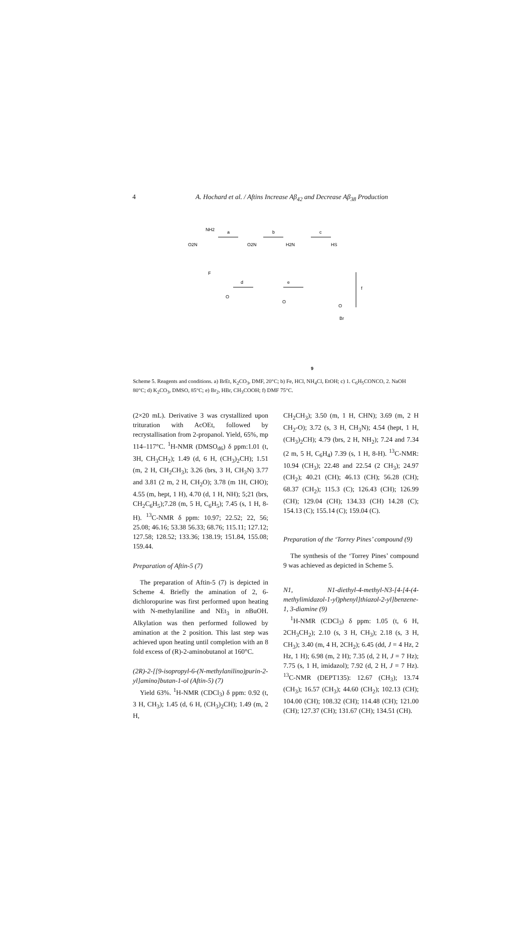4 A. Hochard et al. / Aftins Increase Aβ<sub>42</sub> and Decrease Aβ<sub>38</sub> Production
a
b
c
d
e
f
NH2
O2N
O2N
H2N
HS
F
O
O
O
Br
9
Scheme 5. Reagents and conditions. a) BrEt, K<sub>2</sub>CO<sub>3</sub>, DMF, 20°C; b) Fe, HCl, NH<sub>4</sub>Cl, EtOH; c) 1. C<sub>6</sub>H<sub>5</sub>CONCO, 2. NaOH 80°C; d) K<sub>2</sub>CO<sub>3</sub>, DMSO, 85°C; e) Br<sub>2</sub>, HBr, CH<sub>3</sub>COOH; f) DMF 75°C.
(2×20 mL). Derivative 3 was crystallized upon trituration with AcOEt, followed by recrystallisation from 2-propanol. Yield, 65%, mp 114–117°C. <sup>1</sup>H-NMR (DMSO<sub>d6</sub>) δ ppm:1.01 (t, 3H, CH<sub>3</sub>CH<sub>2</sub>); 1.49 (d, 6 H, (CH<sub>3</sub>)<sub>2</sub>CH); 1.51 (m, 2 H, CH<sub>2</sub>CH<sub>3</sub>); 3.26 (brs, 3 H, CH<sub>3</sub>N) 3.77 and 3.81 (2 m, 2 H, CH<sub>2</sub>O); 3.78 (m 1H, CHO); 4.55 (m, hept, 1 H), 4.70 (d, 1 H, NH); 5;21 (brs, CH<sub>2</sub>C<sub>6</sub>H<sub>5</sub>);7.28 (m, 5 H, C<sub>6</sub>H<sub>5</sub>); 7.45 (s, 1 H, 8-H). <sup>13</sup>C-NMR δ ppm: 10.97; 22.52; 22, 56; 25.08; 46.16; 53.38 56.33; 68.76; 115.11; 127.12; 127.58; 128.52; 133.36; 138.19; 151.84, 155.08; 159.44.
Preparation of Aftin-5 (7)
The preparation of Aftin-5 (7) is depicted in Scheme 4. Briefly the amination of 2, 6-dichloropurine was first performed upon heating with N-methylaniline and NEt<sub>3</sub> in n BuOH. Alkylation was then performed followed by amination at the 2 position. This last step was achieved upon heating until completion with an 8 fold excess of (R)-2-aminobutanol at 160°C.
(2R)-2-[[9-isopropyl-6-(N-methylanilino)purin-2-yl]amino]butan-1-ol (Aftin-5) (7)
Yield 63%. <sup>1</sup>H-NMR (CDCl<sub>3</sub>) δ ppm: 0.92 (t, 3 H, CH<sub>3</sub>); 1.45 (d, 6 H, (CH<sub>3</sub>)<sub>2</sub>CH); 1.49 (m, 2 H,
CH<sub>2</sub>CH<sub>3</sub>); 3.50 (m, 1 H, CHN); 3.69 (m, 2 H CH<sub>2</sub>-O); 3.72 (s, 3 H, CH<sub>3</sub>N); 4.54 (hept, 1 H, (CH<sub>3</sub>)<sub>2</sub>CH); 4.79 (brs, 2 H, NH<sub>2</sub>); 7.24 and 7.34 (2 m, 5 H, C<sub>6</sub>H<sub>4</sub>) 7.39 (s, 1 H, 8-H). <sup>13</sup>C-NMR: 10.94 (CH<sub>3</sub>); 22.48 and 22.54 (2 CH<sub>3</sub>); 24.97 (CH<sub>2</sub>); 40.21 (CH); 46.13 (CH); 56.28 (CH); 68.37 (CH<sub>2</sub>); 115.3 (C); 126.43 (CH); 126.99 (CH); 129.04 (CH); 134.33 (CH) 14.28 (C); 154.13 (C); 155.14 (C); 159.04 (C).
Preparation of the ‘Torrey Pines’ compound (9)
The synthesis of the ‘Torrey Pines’ compound 9 was achieved as depicted in Scheme 5.
N1, N1-diethyl-4-methyl-N3-[4-[4-(4-methylimidazol-1-yl)phenyl]thiazol-2-yl]benzene-1, 3-diamine (9)
<sup>1</sup>H-NMR (CDCl<sub>3</sub>) δ ppm: 1.05 (t, 6 H, 2CH<sub>3</sub>CH<sub>2</sub>); 2.10 (s, 3 H, CH<sub>3</sub>); 2.18 (s, 3 H, CH<sub>3</sub>); 3.40 (m, 4 H, 2CH<sub>2</sub>); 6.45 (dd, J = 4 Hz, 2 Hz, 1 H); 6.98 (m, 2 H); 7.35 (d, 2 H, J = 7 Hz); 7.75 (s, 1 H, imidazol); 7.92 (d, 2 H, J = 7 Hz). <sup>13</sup>C-NMR (DEPT135): 12.67 (CH<sub>3</sub>); 13.74 (CH<sub>3</sub>); 16.57 (CH<sub>3</sub>); 44.60 (CH<sub>2</sub>); 102.13 (CH); 104.00 (CH); 108.32 (CH); 114.48 (CH); 121.00 (CH); 127.37 (CH); 131.67 (CH); 134.51 (CH).